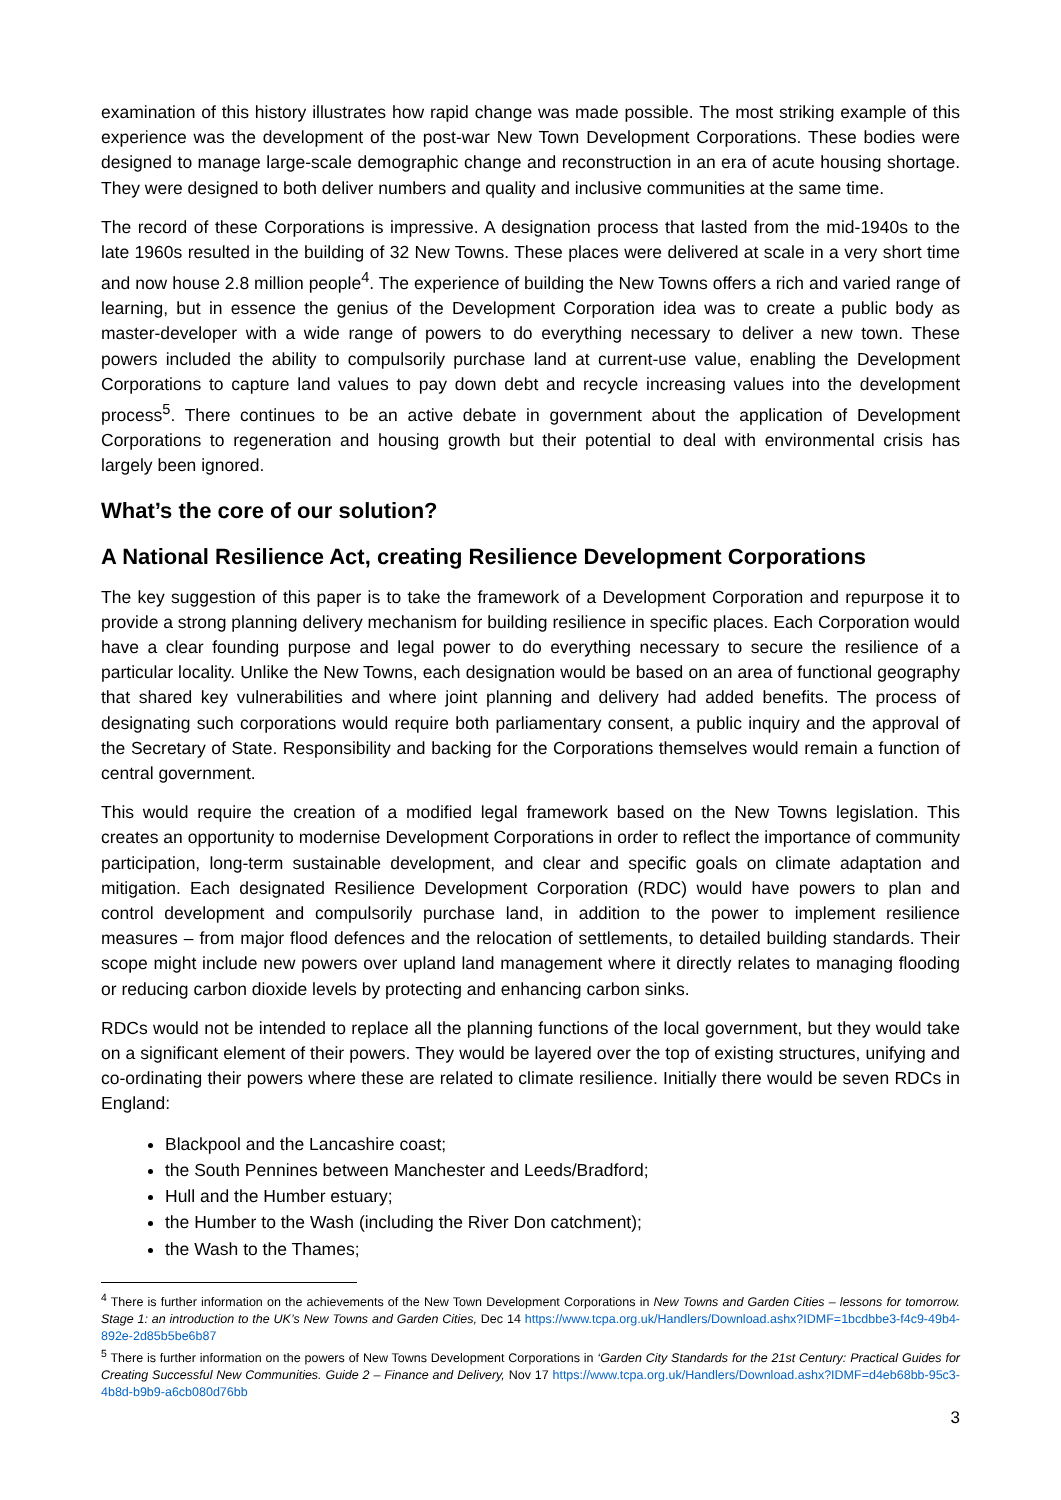examination of this history illustrates how rapid change was made possible. The most striking example of this experience was the development of the post-war New Town Development Corporations. These bodies were designed to manage large-scale demographic change and reconstruction in an era of acute housing shortage. They were designed to both deliver numbers and quality and inclusive communities at the same time.
The record of these Corporations is impressive. A designation process that lasted from the mid-1940s to the late 1960s resulted in the building of 32 New Towns. These places were delivered at scale in a very short time and now house 2.8 million people<sup>4</sup>. The experience of building the New Towns offers a rich and varied range of learning, but in essence the genius of the Development Corporation idea was to create a public body as master-developer with a wide range of powers to do everything necessary to deliver a new town. These powers included the ability to compulsorily purchase land at current-use value, enabling the Development Corporations to capture land values to pay down debt and recycle increasing values into the development process<sup>5</sup>. There continues to be an active debate in government about the application of Development Corporations to regeneration and housing growth but their potential to deal with environmental crisis has largely been ignored.
What’s the core of our solution?
A National Resilience Act, creating Resilience Development Corporations
The key suggestion of this paper is to take the framework of a Development Corporation and repurpose it to provide a strong planning delivery mechanism for building resilience in specific places. Each Corporation would have a clear founding purpose and legal power to do everything necessary to secure the resilience of a particular locality. Unlike the New Towns, each designation would be based on an area of functional geography that shared key vulnerabilities and where joint planning and delivery had added benefits. The process of designating such corporations would require both parliamentary consent, a public inquiry and the approval of the Secretary of State. Responsibility and backing for the Corporations themselves would remain a function of central government.
This would require the creation of a modified legal framework based on the New Towns legislation. This creates an opportunity to modernise Development Corporations in order to reflect the importance of community participation, long-term sustainable development, and clear and specific goals on climate adaptation and mitigation. Each designated Resilience Development Corporation (RDC) would have powers to plan and control development and compulsorily purchase land, in addition to the power to implement resilience measures – from major flood defences and the relocation of settlements, to detailed building standards. Their scope might include new powers over upland land management where it directly relates to managing flooding or reducing carbon dioxide levels by protecting and enhancing carbon sinks.
RDCs would not be intended to replace all the planning functions of the local government, but they would take on a significant element of their powers. They would be layered over the top of existing structures, unifying and co-ordinating their powers where these are related to climate resilience. Initially there would be seven RDCs in England:
Blackpool and the Lancashire coast;
the South Pennines between Manchester and Leeds/Bradford;
Hull and the Humber estuary;
the Humber to the Wash (including the River Don catchment);
the Wash to the Thames;
<sup>4</sup> There is further information on the achievements of the New Town Development Corporations in New Towns and Garden Cities – lessons for tomorrow. Stage 1: an introduction to the UK’s New Towns and Garden Cities, Dec 14 https://www.tcpa.org.uk/Handlers/Download.ashx?IDMF=1bcdbbe3-f4c9-49b4-892e-2d85b5be6b87
<sup>5</sup> There is further information on the powers of New Towns Development Corporations in ‘Garden City Standards for the 21st Century: Practical Guides for Creating Successful New Communities. Guide 2 – Finance and Delivery, Nov 17 https://www.tcpa.org.uk/Handlers/Download.ashx?IDMF=d4eb68bb-95c3-4b8d-b9b9-a6cb080d76bb
3